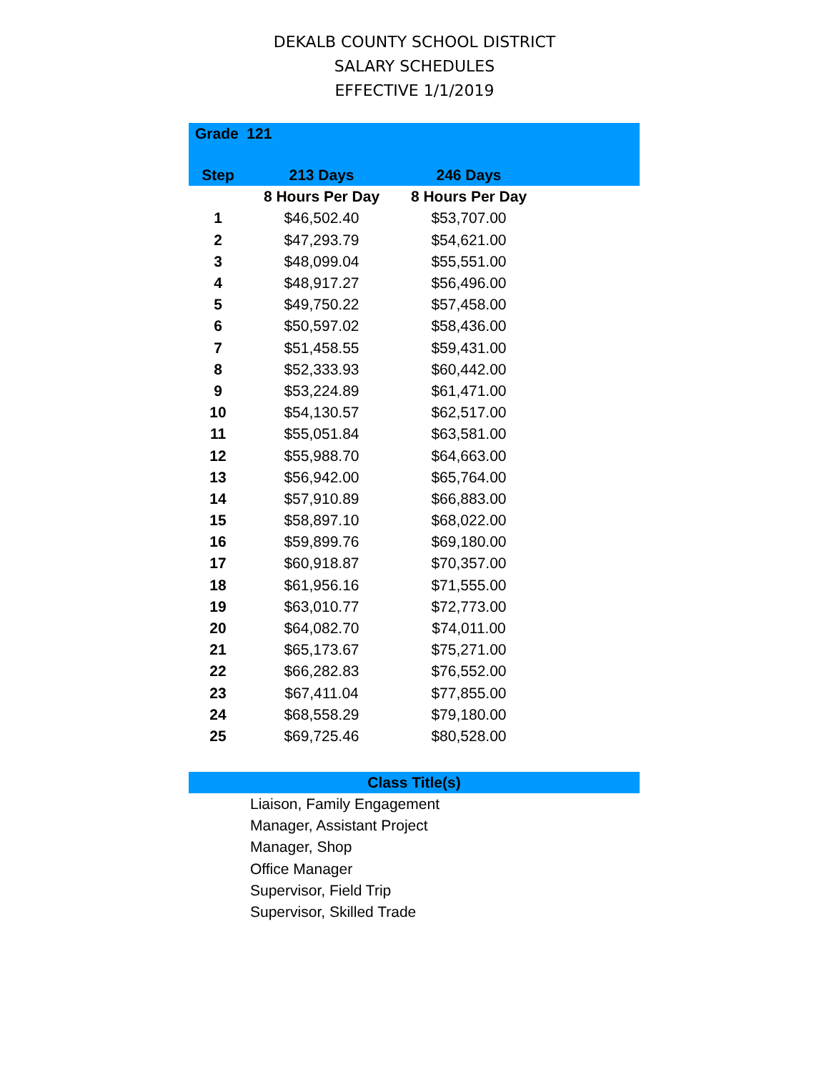DEKALB COUNTY SCHOOL DISTRICT
SALARY SCHEDULES
EFFECTIVE 1/1/2019
| Grade 121 | | | |
| --- | --- | --- | --- |
| Step | 213 Days | 246 Days | |
| | 8 Hours Per Day | 8 Hours Per Day | |
| 1 | $46,502.40 | $53,707.00 | |
| 2 | $47,293.79 | $54,621.00 | |
| 3 | $48,099.04 | $55,551.00 | |
| 4 | $48,917.27 | $56,496.00 | |
| 5 | $49,750.22 | $57,458.00 | |
| 6 | $50,597.02 | $58,436.00 | |
| 7 | $51,458.55 | $59,431.00 | |
| 8 | $52,333.93 | $60,442.00 | |
| 9 | $53,224.89 | $61,471.00 | |
| 10 | $54,130.57 | $62,517.00 | |
| 11 | $55,051.84 | $63,581.00 | |
| 12 | $55,988.70 | $64,663.00 | |
| 13 | $56,942.00 | $65,764.00 | |
| 14 | $57,910.89 | $66,883.00 | |
| 15 | $58,897.10 | $68,022.00 | |
| 16 | $59,899.76 | $69,180.00 | |
| 17 | $60,918.87 | $70,357.00 | |
| 18 | $61,956.16 | $71,555.00 | |
| 19 | $63,010.77 | $72,773.00 | |
| 20 | $64,082.70 | $74,011.00 | |
| 21 | $65,173.67 | $75,271.00 | |
| 22 | $66,282.83 | $76,552.00 | |
| 23 | $67,411.04 | $77,855.00 | |
| 24 | $68,558.29 | $79,180.00 | |
| 25 | $69,725.46 | $80,528.00 | |
Class Title(s)
Liaison, Family Engagement
Manager, Assistant Project
Manager, Shop
Office Manager
Supervisor, Field Trip
Supervisor, Skilled Trade